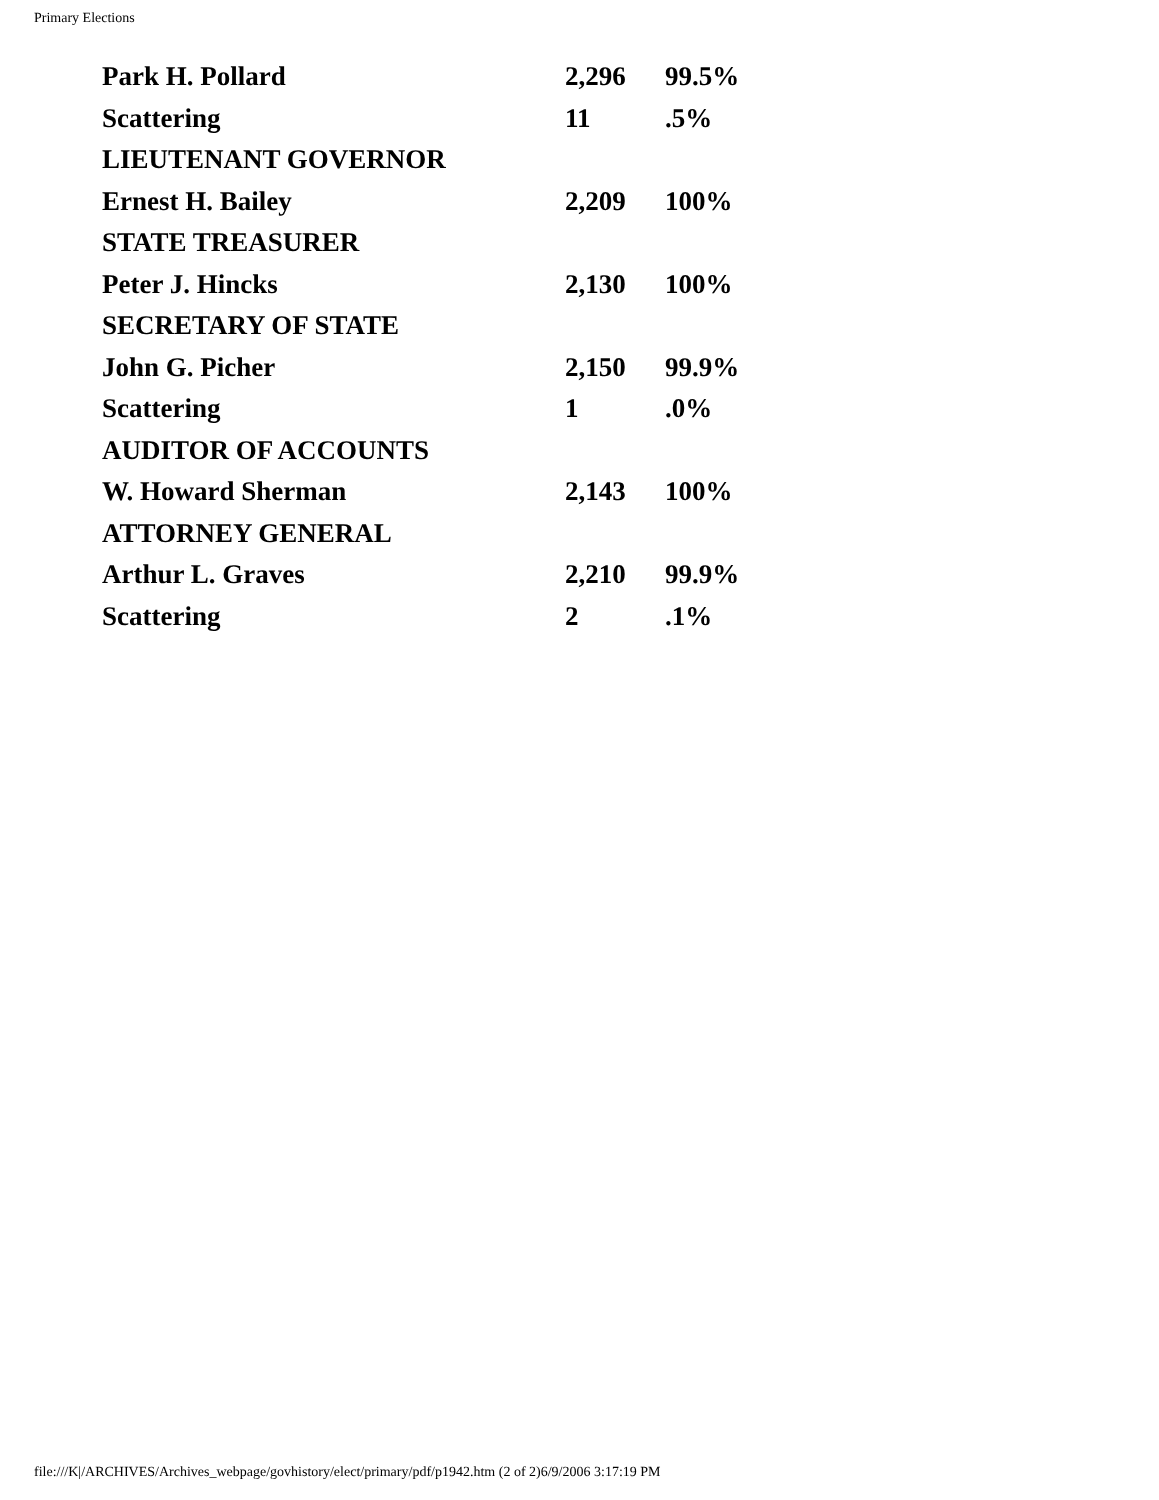Primary Elections
| Park H. Pollard | 2,296 | 99.5% |
| Scattering | 11 | .5% |
| LIEUTENANT GOVERNOR | | |
| Ernest H. Bailey | 2,209 | 100% |
| STATE TREASURER | | |
| Peter J. Hincks | 2,130 | 100% |
| SECRETARY OF STATE | | |
| John G. Picher | 2,150 | 99.9% |
| Scattering | 1 | .0% |
| AUDITOR OF ACCOUNTS | | |
| W. Howard Sherman | 2,143 | 100% |
| ATTORNEY GENERAL | | |
| Arthur L. Graves | 2,210 | 99.9% |
| Scattering | 2 | .1% |
file:///K|/ARCHIVES/Archives_webpage/govhistory/elect/primary/pdf/p1942.htm (2 of 2)6/9/2006 3:17:19 PM